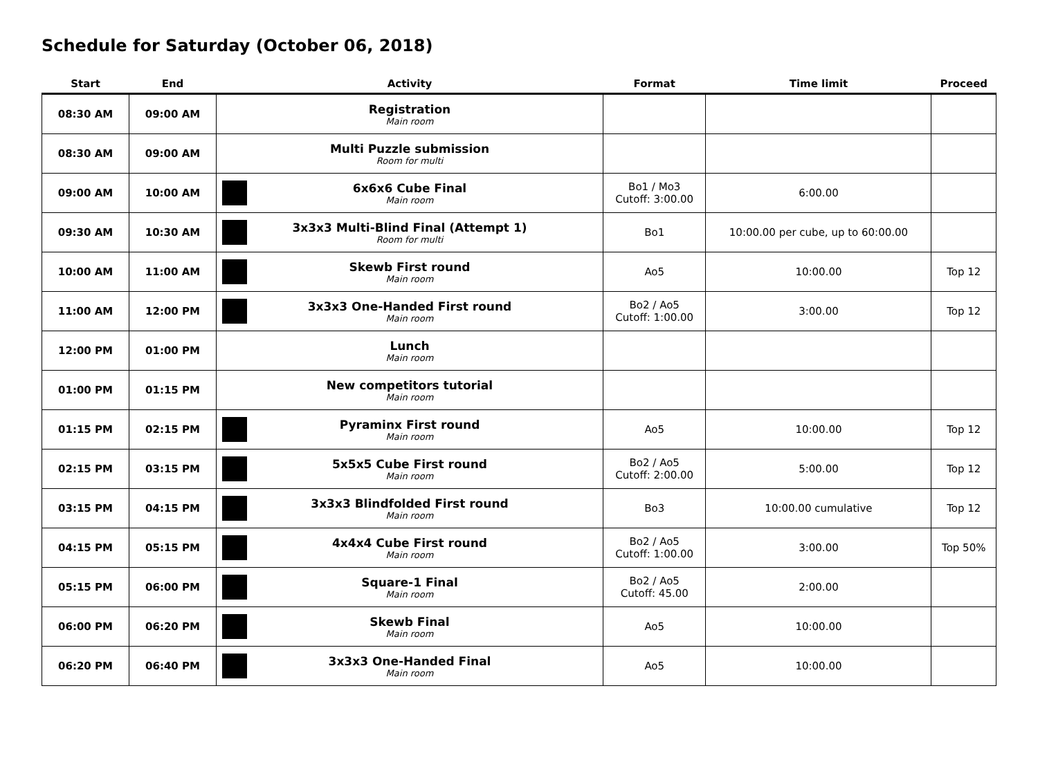Schedule for Saturday (October 06, 2018)
| Start | End | Activity | Format | Time limit | Proceed |
| --- | --- | --- | --- | --- | --- |
| 08:30 AM | 09:00 AM | Registration Main room | | | |
| 08:30 AM | 09:00 AM | Multi Puzzle submission Room for multi | | | |
| 09:00 AM | 10:00 AM | 6x6x6 Cube Final Main room | Bo1 / Mo3 Cutoff: 3:00.00 | 6:00.00 | |
| 09:30 AM | 10:30 AM | 3x3x3 Multi-Blind Final (Attempt 1) Room for multi | Bo1 | 10:00.00 per cube, up to 60:00.00 | |
| 10:00 AM | 11:00 AM | Skewb First round Main room | Ao5 | 10:00.00 | Top 12 |
| 11:00 AM | 12:00 PM | 3x3x3 One-Handed First round Main room | Bo2 / Ao5 Cutoff: 1:00.00 | 3:00.00 | Top 12 |
| 12:00 PM | 01:00 PM | Lunch Main room | | | |
| 01:00 PM | 01:15 PM | New competitors tutorial Main room | | | |
| 01:15 PM | 02:15 PM | Pyraminx First round Main room | Ao5 | 10:00.00 | Top 12 |
| 02:15 PM | 03:15 PM | 5x5x5 Cube First round Main room | Bo2 / Ao5 Cutoff: 2:00.00 | 5:00.00 | Top 12 |
| 03:15 PM | 04:15 PM | 3x3x3 Blindfolded First round Main room | Bo3 | 10:00.00 cumulative | Top 12 |
| 04:15 PM | 05:15 PM | 4x4x4 Cube First round Main room | Bo2 / Ao5 Cutoff: 1:00.00 | 3:00.00 | Top 50% |
| 05:15 PM | 06:00 PM | Square-1 Final Main room | Bo2 / Ao5 Cutoff: 45.00 | 2:00.00 | |
| 06:00 PM | 06:20 PM | Skewb Final Main room | Ao5 | 10:00.00 | |
| 06:20 PM | 06:40 PM | 3x3x3 One-Handed Final Main room | Ao5 | 10:00.00 | |